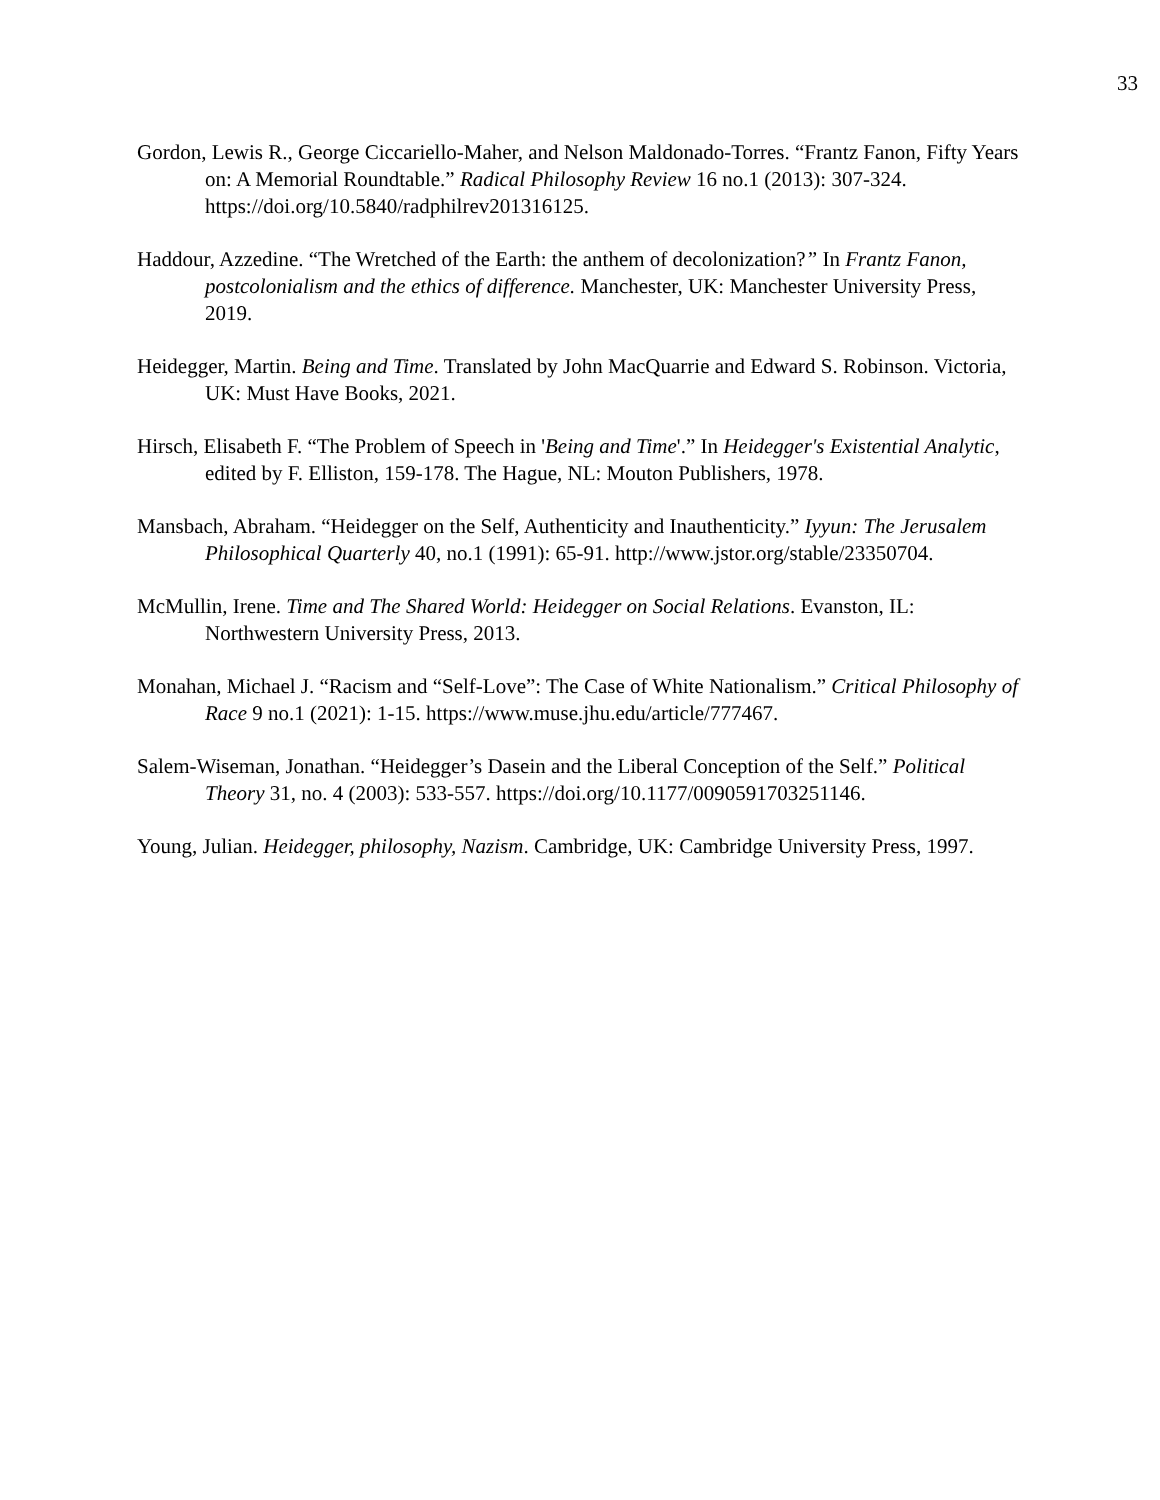33
Gordon, Lewis R., George Ciccariello-Maher, and Nelson Maldonado-Torres. “Frantz Fanon, Fifty Years on: A Memorial Roundtable.” Radical Philosophy Review 16 no.1 (2013): 307-324. https://doi.org/10.5840/radphilrev201316125.
Haddour, Azzedine. “The Wretched of the Earth: the anthem of decolonization?” In Frantz Fanon, postcolonialism and the ethics of difference. Manchester, UK: Manchester University Press, 2019.
Heidegger, Martin. Being and Time. Translated by John MacQuarrie and Edward S. Robinson. Victoria, UK: Must Have Books, 2021.
Hirsch, Elisabeth F. “The Problem of Speech in 'Being and Time'.” In Heidegger's Existential Analytic, edited by F. Elliston, 159-178. The Hague, NL: Mouton Publishers, 1978.
Mansbach, Abraham. “Heidegger on the Self, Authenticity and Inauthenticity.” Iyyun: The Jerusalem Philosophical Quarterly 40, no.1 (1991): 65-91. http://www.jstor.org/stable/23350704.
McMullin, Irene. Time and The Shared World: Heidegger on Social Relations. Evanston, IL: Northwestern University Press, 2013.
Monahan, Michael J. “Racism and “Self-Love”: The Case of White Nationalism.” Critical Philosophy of Race 9 no.1 (2021): 1-15. https://www.muse.jhu.edu/article/777467.
Salem-Wiseman, Jonathan. “Heidegger’s Dasein and the Liberal Conception of the Self.” Political Theory 31, no. 4 (2003): 533-557. https://doi.org/10.1177/0090591703251146.
Young, Julian. Heidegger, philosophy, Nazism. Cambridge, UK: Cambridge University Press, 1997.